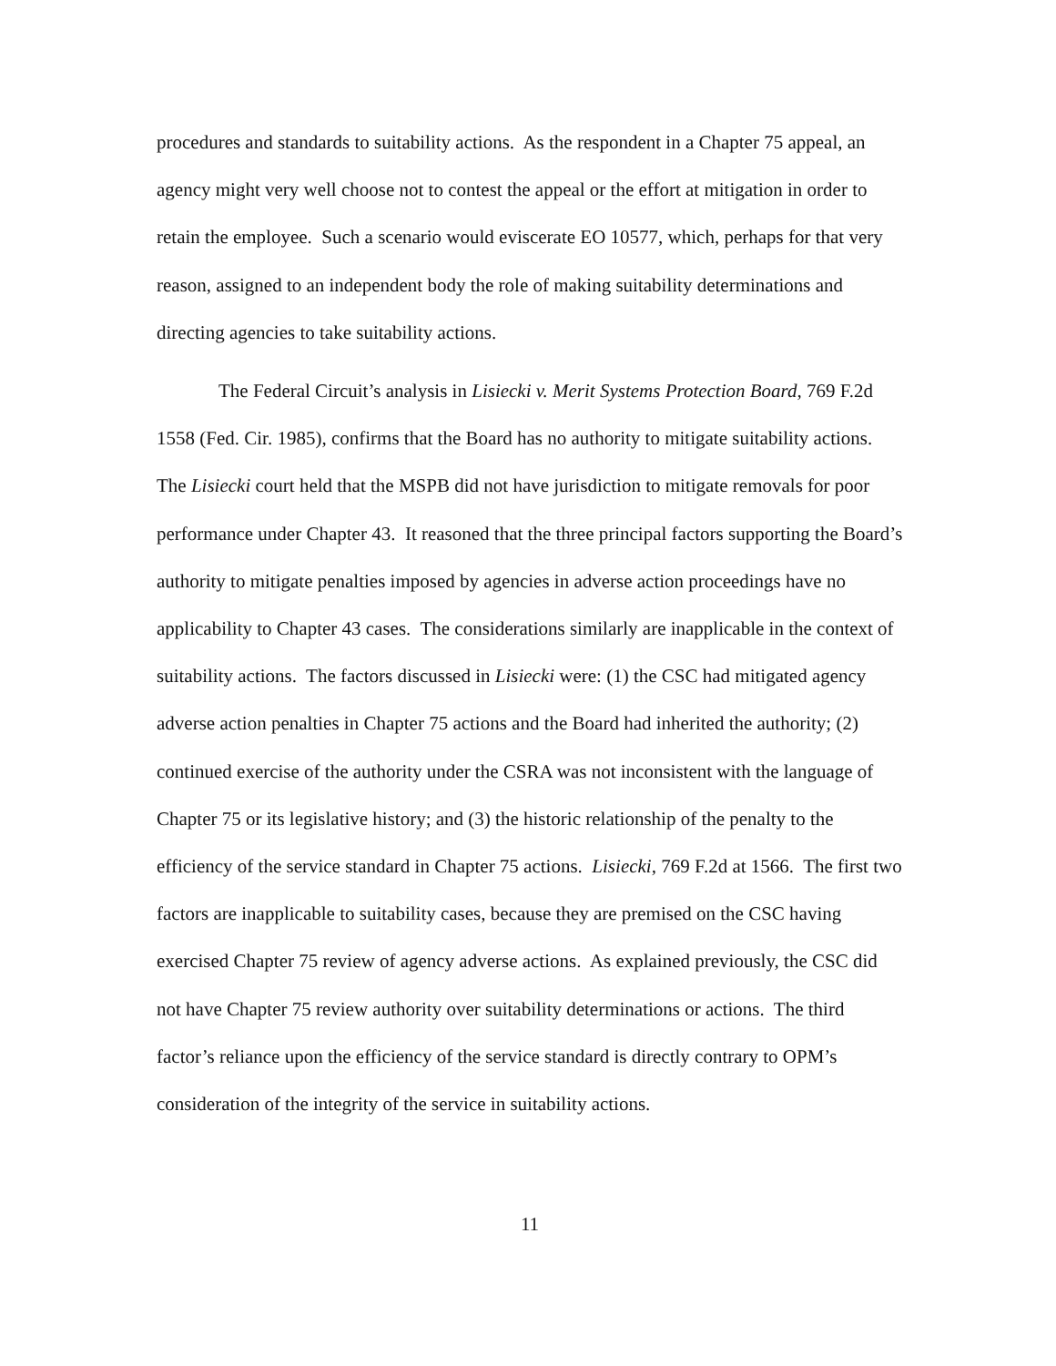procedures and standards to suitability actions. As the respondent in a Chapter 75 appeal, an agency might very well choose not to contest the appeal or the effort at mitigation in order to retain the employee. Such a scenario would eviscerate EO 10577, which, perhaps for that very reason, assigned to an independent body the role of making suitability determinations and directing agencies to take suitability actions.
The Federal Circuit’s analysis in Lisiecki v. Merit Systems Protection Board, 769 F.2d 1558 (Fed. Cir. 1985), confirms that the Board has no authority to mitigate suitability actions. The Lisiecki court held that the MSPB did not have jurisdiction to mitigate removals for poor performance under Chapter 43. It reasoned that the three principal factors supporting the Board’s authority to mitigate penalties imposed by agencies in adverse action proceedings have no applicability to Chapter 43 cases. The considerations similarly are inapplicable in the context of suitability actions. The factors discussed in Lisiecki were: (1) the CSC had mitigated agency adverse action penalties in Chapter 75 actions and the Board had inherited the authority; (2) continued exercise of the authority under the CSRA was not inconsistent with the language of Chapter 75 or its legislative history; and (3) the historic relationship of the penalty to the efficiency of the service standard in Chapter 75 actions. Lisiecki, 769 F.2d at 1566. The first two factors are inapplicable to suitability cases, because they are premised on the CSC having exercised Chapter 75 review of agency adverse actions. As explained previously, the CSC did not have Chapter 75 review authority over suitability determinations or actions. The third factor’s reliance upon the efficiency of the service standard is directly contrary to OPM’s consideration of the integrity of the service in suitability actions.
11